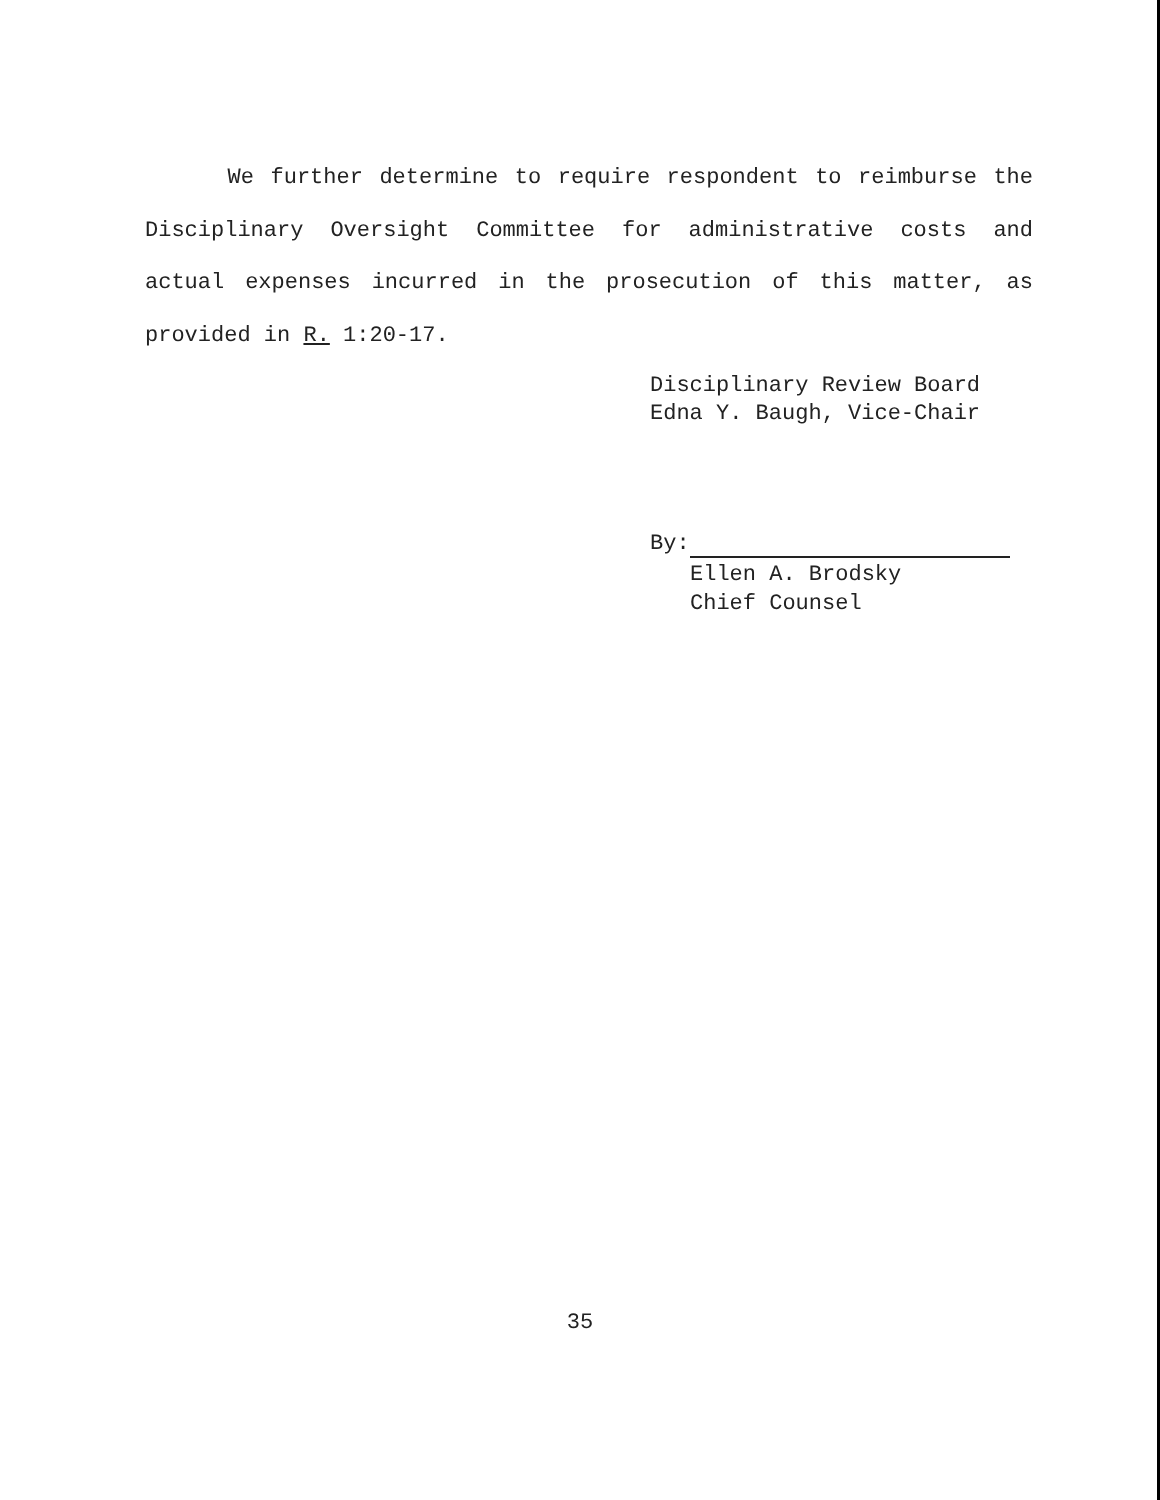We further determine to require respondent to reimburse the Disciplinary Oversight Committee for administrative costs and actual expenses incurred in the prosecution of this matter, as provided in R. 1:20-17.
Disciplinary Review Board Edna Y. Baugh, Vice-Chair
By:
Ellen A. Brodsky
Chief Counsel
35